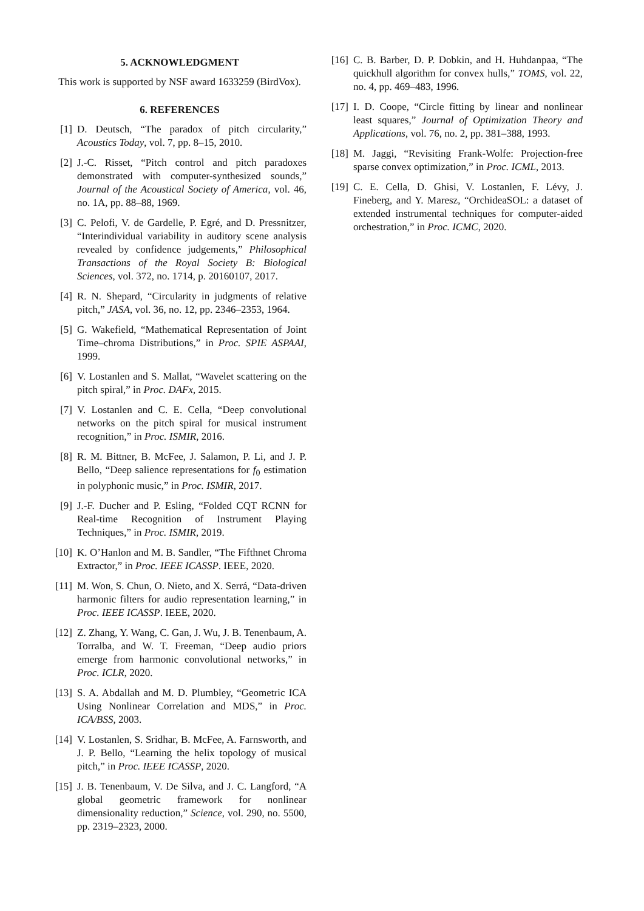5. ACKNOWLEDGMENT
This work is supported by NSF award 1633259 (BirdVox).
6. REFERENCES
[1] D. Deutsch, “The paradox of pitch circularity,” Acoustics Today, vol. 7, pp. 8–15, 2010.
[2] J.-C. Risset, “Pitch control and pitch paradoxes demonstrated with computer-synthesized sounds,” Journal of the Acoustical Society of America, vol. 46, no. 1A, pp. 88–88, 1969.
[3] C. Pelofi, V. de Gardelle, P. Egré, and D. Pressnitzer, “Interindividual variability in auditory scene analysis revealed by confidence judgements,” Philosophical Transactions of the Royal Society B: Biological Sciences, vol. 372, no. 1714, p. 20160107, 2017.
[4] R. N. Shepard, “Circularity in judgments of relative pitch,” JASA, vol. 36, no. 12, pp. 2346–2353, 1964.
[5] G. Wakefield, “Mathematical Representation of Joint Time–chroma Distributions,” in Proc. SPIE ASPAAI, 1999.
[6] V. Lostanlen and S. Mallat, “Wavelet scattering on the pitch spiral,” in Proc. DAFx, 2015.
[7] V. Lostanlen and C. E. Cella, “Deep convolutional networks on the pitch spiral for musical instrument recognition,” in Proc. ISMIR, 2016.
[8] R. M. Bittner, B. McFee, J. Salamon, P. Li, and J. P. Bello, “Deep salience representations for f<sub>0</sub> estimation in polyphonic music,” in Proc. ISMIR, 2017.
[9] J.-F. Ducher and P. Esling, “Folded CQT RCNN for Real-time Recognition of Instrument Playing Techniques,” in Proc. ISMIR, 2019.
[10] K. O’Hanlon and M. B. Sandler, “The Fifthnet Chroma Extractor,” in Proc. IEEE ICASSP. IEEE, 2020.
[11] M. Won, S. Chun, O. Nieto, and X. Serrá, “Data-driven harmonic filters for audio representation learning,” in Proc. IEEE ICASSP. IEEE, 2020.
[12] Z. Zhang, Y. Wang, C. Gan, J. Wu, J. B. Tenenbaum, A. Torralba, and W. T. Freeman, “Deep audio priors emerge from harmonic convolutional networks,” in Proc. ICLR, 2020.
[13] S. A. Abdallah and M. D. Plumbley, “Geometric ICA Using Nonlinear Correlation and MDS,” in Proc. ICA/BSS, 2003.
[14] V. Lostanlen, S. Sridhar, B. McFee, A. Farnsworth, and J. P. Bello, “Learning the helix topology of musical pitch,” in Proc. IEEE ICASSP, 2020.
[15] J. B. Tenenbaum, V. De Silva, and J. C. Langford, “A global geometric framework for nonlinear dimensionality reduction,” Science, vol. 290, no. 5500, pp. 2319–2323, 2000.
[16] C. B. Barber, D. P. Dobkin, and H. Huhdanpaa, “The quickhull algorithm for convex hulls,” TOMS, vol. 22, no. 4, pp. 469–483, 1996.
[17] I. D. Coope, “Circle fitting by linear and nonlinear least squares,” Journal of Optimization Theory and Applications, vol. 76, no. 2, pp. 381–388, 1993.
[18] M. Jaggi, “Revisiting Frank-Wolfe: Projection-free sparse convex optimization,” in Proc. ICML, 2013.
[19] C. E. Cella, D. Ghisi, V. Lostanlen, F. Lévy, J. Fineberg, and Y. Maresz, “OrchideaSOL: a dataset of extended instrumental techniques for computer-aided orchestration,” in Proc. ICMC, 2020.